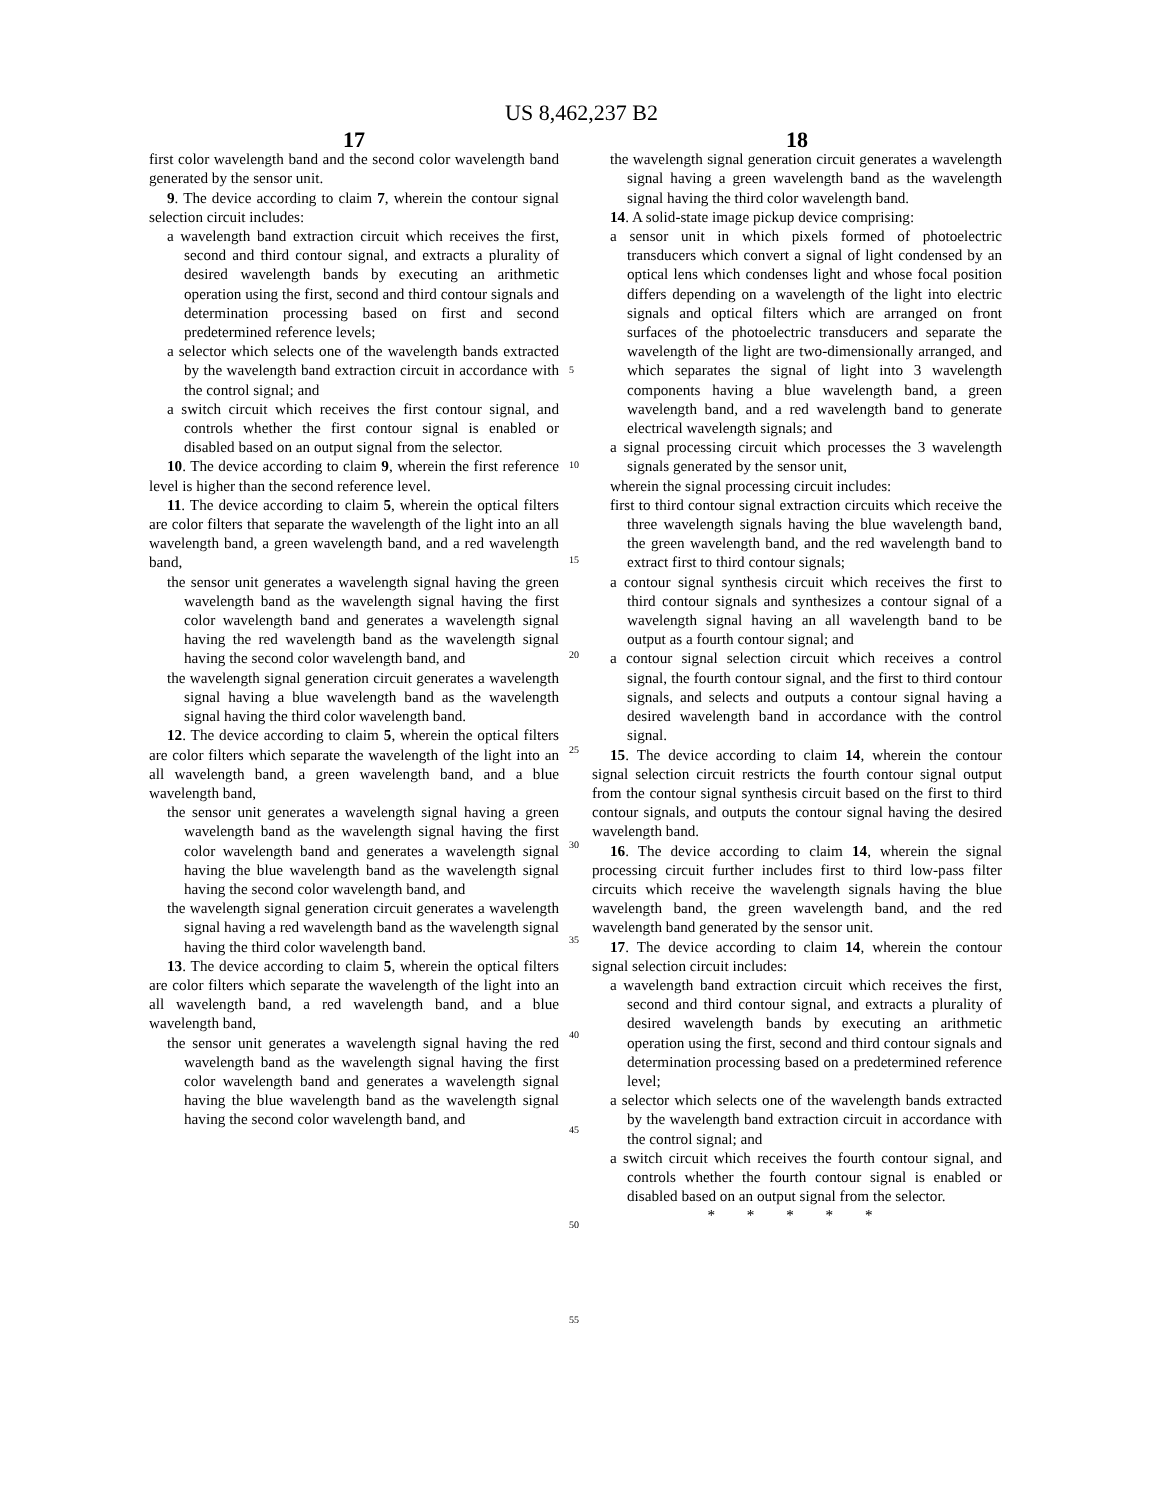US 8,462,237 B2
17
first color wavelength band and the second color wavelength band generated by the sensor unit.
9. The device according to claim 7, wherein the contour signal selection circuit includes:
a wavelength band extraction circuit which receives the first, second and third contour signal, and extracts a plurality of desired wavelength bands by executing an arithmetic operation using the first, second and third contour signals and determination processing based on first and second predetermined reference levels;
a selector which selects one of the wavelength bands extracted by the wavelength band extraction circuit in accordance with the control signal; and
a switch circuit which receives the first contour signal, and controls whether the first contour signal is enabled or disabled based on an output signal from the selector.
10. The device according to claim 9, wherein the first reference level is higher than the second reference level.
11. The device according to claim 5, wherein the optical filters are color filters that separate the wavelength of the light into an all wavelength band, a green wavelength band, and a red wavelength band,
the sensor unit generates a wavelength signal having the green wavelength band as the wavelength signal having the first color wavelength band and generates a wavelength signal having the red wavelength band as the wavelength signal having the second color wavelength band, and
the wavelength signal generation circuit generates a wavelength signal having a blue wavelength band as the wavelength signal having the third color wavelength band.
12. The device according to claim 5, wherein the optical filters are color filters which separate the wavelength of the light into an all wavelength band, a green wavelength band, and a blue wavelength band,
the sensor unit generates a wavelength signal having a green wavelength band as the wavelength signal having the first color wavelength band and generates a wavelength signal having the blue wavelength band as the wavelength signal having the second color wavelength band, and
the wavelength signal generation circuit generates a wavelength signal having a red wavelength band as the wavelength signal having the third color wavelength band.
13. The device according to claim 5, wherein the optical filters are color filters which separate the wavelength of the light into an all wavelength band, a red wavelength band, and a blue wavelength band,
the sensor unit generates a wavelength signal having the red wavelength band as the wavelength signal having the first color wavelength band and generates a wavelength signal having the blue wavelength band as the wavelength signal having the second color wavelength band, and
5
10
15
20
25
30
35
40
45
50
55
18
the wavelength signal generation circuit generates a wavelength signal having a green wavelength band as the wavelength signal having the third color wavelength band.
14. A solid-state image pickup device comprising:
a sensor unit in which pixels formed of photoelectric transducers which convert a signal of light condensed by an optical lens which condenses light and whose focal position differs depending on a wavelength of the light into electric signals and optical filters which are arranged on front surfaces of the photoelectric transducers and separate the wavelength of the light are two-dimensionally arranged, and which separates the signal of light into 3 wavelength components having a blue wavelength band, a green wavelength band, and a red wavelength band to generate electrical wavelength signals; and
a signal processing circuit which processes the 3 wavelength signals generated by the sensor unit,
wherein the signal processing circuit includes:
first to third contour signal extraction circuits which receive the three wavelength signals having the blue wavelength band, the green wavelength band, and the red wavelength band to extract first to third contour signals;
a contour signal synthesis circuit which receives the first to third contour signals and synthesizes a contour signal of a wavelength signal having an all wavelength band to be output as a fourth contour signal; and
a contour signal selection circuit which receives a control signal, the fourth contour signal, and the first to third contour signals, and selects and outputs a contour signal having a desired wavelength band in accordance with the control signal.
15. The device according to claim 14, wherein the contour signal selection circuit restricts the fourth contour signal output from the contour signal synthesis circuit based on the first to third contour signals, and outputs the contour signal having the desired wavelength band.
16. The device according to claim 14, wherein the signal processing circuit further includes first to third low-pass filter circuits which receive the wavelength signals having the blue wavelength band, the green wavelength band, and the red wavelength band generated by the sensor unit.
17. The device according to claim 14, wherein the contour signal selection circuit includes:
a wavelength band extraction circuit which receives the first, second and third contour signal, and extracts a plurality of desired wavelength bands by executing an arithmetic operation using the first, second and third contour signals and determination processing based on a predetermined reference level;
a selector which selects one of the wavelength bands extracted by the wavelength band extraction circuit in accordance with the control signal; and
a switch circuit which receives the fourth contour signal, and controls whether the fourth contour signal is enabled or disabled based on an output signal from the selector.
* * * * *